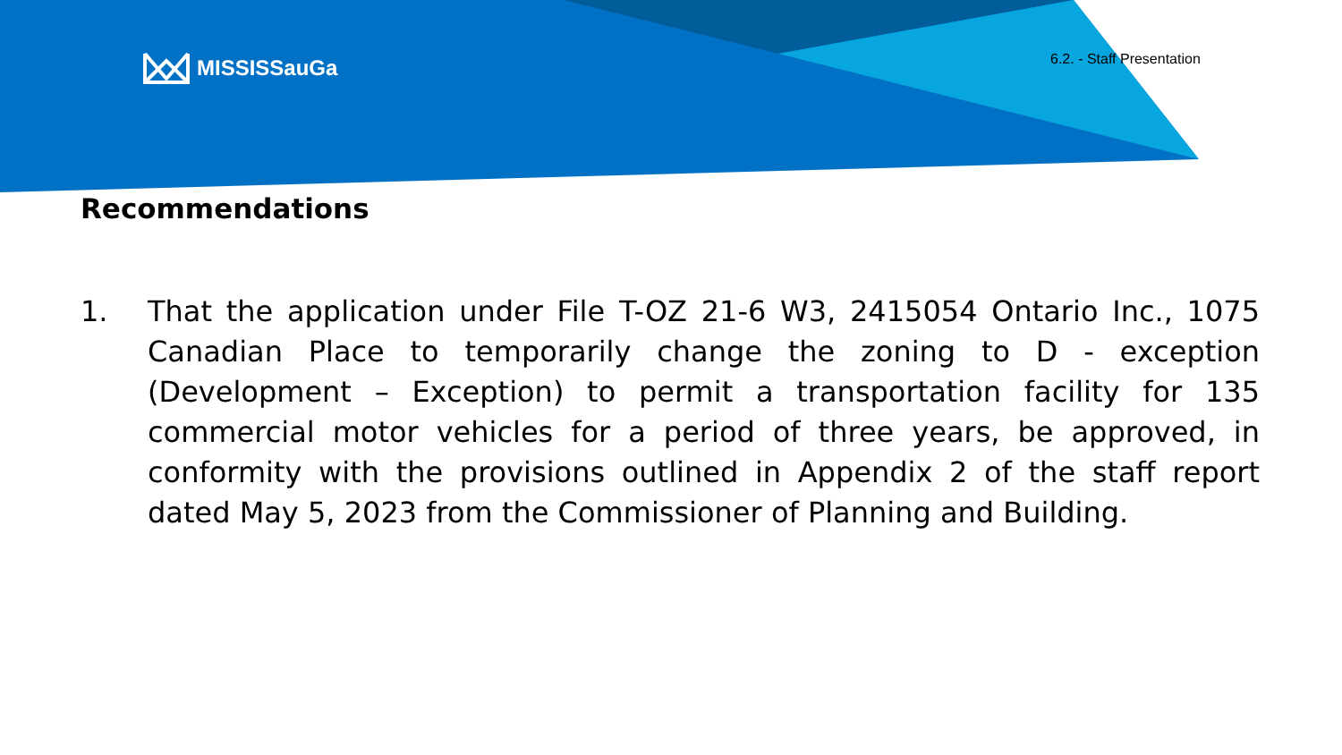MISSISSauGa 6.2. - Staff Presentation
Recommendations
1. That the application under File T-OZ 21-6 W3, 2415054 Ontario Inc., 1075 Canadian Place to temporarily change the zoning to D - exception (Development – Exception) to permit a transportation facility for 135 commercial motor vehicles for a period of three years, be approved, in conformity with the provisions outlined in Appendix 2 of the staff report dated May 5, 2023 from the Commissioner of Planning and Building.